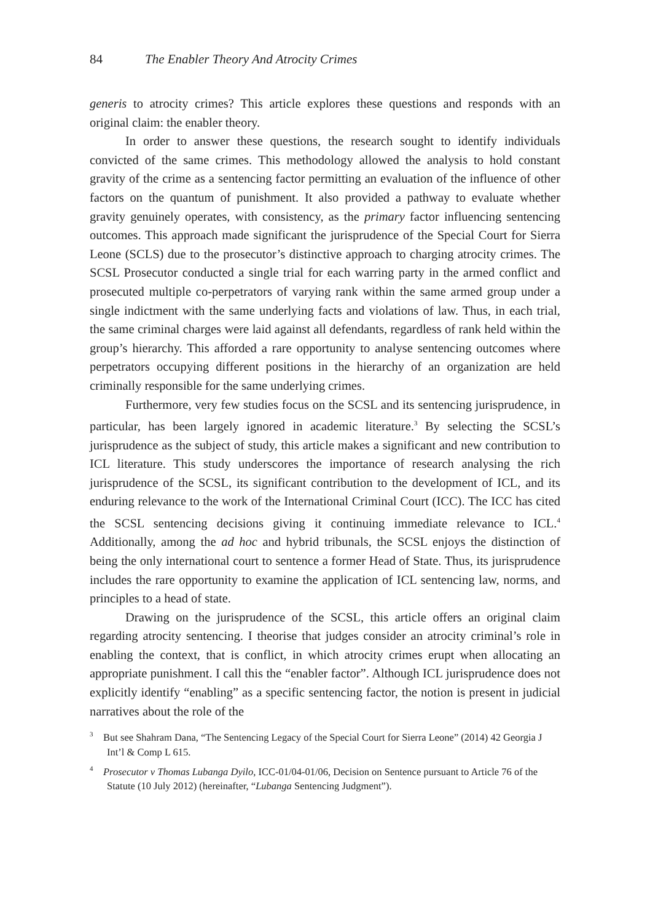84 The Enabler Theory And Atrocity Crimes
generis to atrocity crimes? This article explores these questions and responds with an original claim: the enabler theory.
In order to answer these questions, the research sought to identify individuals convicted of the same crimes. This methodology allowed the analysis to hold constant gravity of the crime as a sentencing factor permitting an evaluation of the influence of other factors on the quantum of punishment. It also provided a pathway to evaluate whether gravity genuinely operates, with consistency, as the primary factor influencing sentencing outcomes. This approach made significant the jurisprudence of the Special Court for Sierra Leone (SCLS) due to the prosecutor’s distinctive approach to charging atrocity crimes. The SCSL Prosecutor conducted a single trial for each warring party in the armed conflict and prosecuted multiple co-perpetrators of varying rank within the same armed group under a single indictment with the same underlying facts and violations of law. Thus, in each trial, the same criminal charges were laid against all defendants, regardless of rank held within the group’s hierarchy. This afforded a rare opportunity to analyse sentencing outcomes where perpetrators occupying different positions in the hierarchy of an organization are held criminally responsible for the same underlying crimes.
Furthermore, very few studies focus on the SCSL and its sentencing jurisprudence, in particular, has been largely ignored in academic literature.<sup>3</sup> By selecting the SCSL’s jurisprudence as the subject of study, this article makes a significant and new contribution to ICL literature. This study underscores the importance of research analysing the rich jurisprudence of the SCSL, its significant contribution to the development of ICL, and its enduring relevance to the work of the International Criminal Court (ICC). The ICC has cited the SCSL sentencing decisions giving it continuing immediate relevance to ICL.<sup>4</sup> Additionally, among the ad hoc and hybrid tribunals, the SCSL enjoys the distinction of being the only international court to sentence a former Head of State. Thus, its jurisprudence includes the rare opportunity to examine the application of ICL sentencing law, norms, and principles to a head of state.
Drawing on the jurisprudence of the SCSL, this article offers an original claim regarding atrocity sentencing. I theorise that judges consider an atrocity criminal’s role in enabling the context, that is conflict, in which atrocity crimes erupt when allocating an appropriate punishment. I call this the “enabler factor”. Although ICL jurisprudence does not explicitly identify “enabling” as a specific sentencing factor, the notion is present in judicial narratives about the role of the
<sup>3</sup> But see Shahram Dana, “The Sentencing Legacy of the Special Court for Sierra Leone” (2014) 42 Georgia J Int’l & Comp L 615.
<sup>4</sup> Prosecutor v Thomas Lubanga Dyilo, ICC-01/04-01/06, Decision on Sentence pursuant to Article 76 of the Statute (10 July 2012) (hereinafter, “Lubanga Sentencing Judgment”).